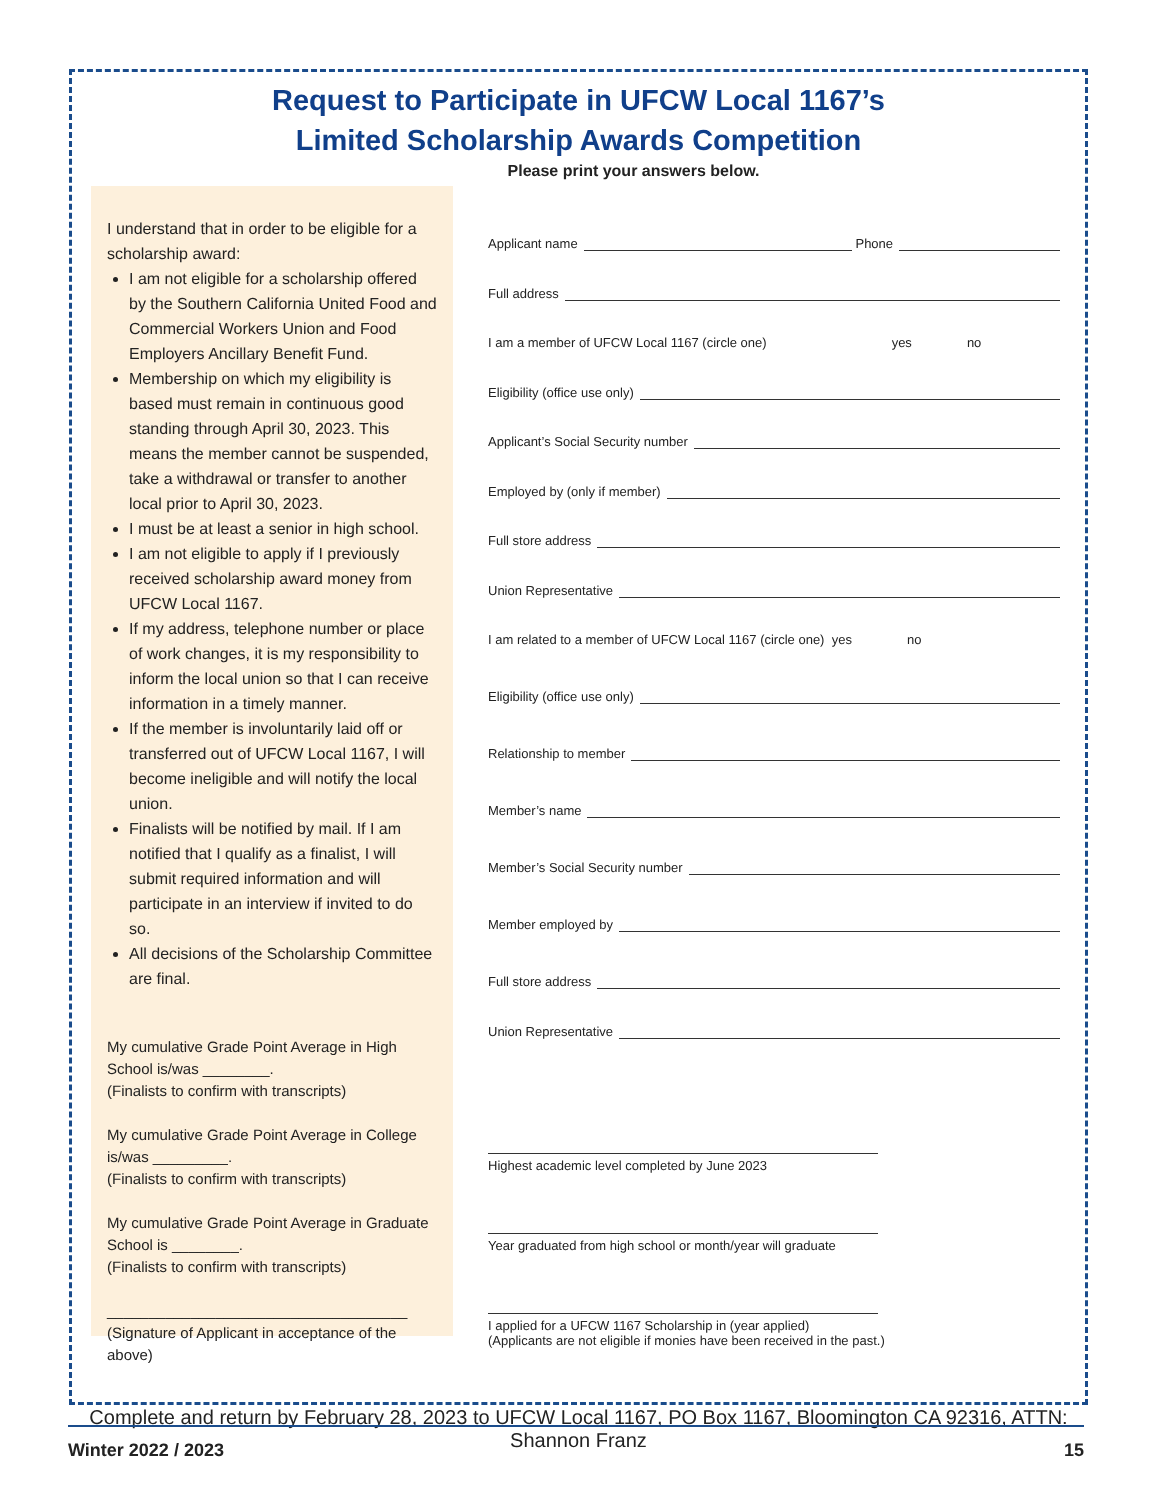Request to Participate in UFCW Local 1167’s
Limited Scholarship Awards Competition
Please print your answers below.
I understand that in order to be eligible for a scholarship award:
I am not eligible for a scholarship offered by the Southern California United Food and Commercial Workers Union and Food Employers Ancillary Benefit Fund.
Membership on which my eligibility is based must remain in continuous good standing through April 30, 2023. This means the member cannot be suspended, take a withdrawal or transfer to another local prior to April 30, 2023.
I must be at least a senior in high school.
I am not eligible to apply if I previously received scholarship award money from UFCW Local 1167.
If my address, telephone number or place of work changes, it is my responsibility to inform the local union so that I can receive information in a timely manner.
If the member is involuntarily laid off or transferred out of UFCW Local 1167, I will become ineligible and will notify the local union.
Finalists will be notified by mail. If I am notified that I qualify as a finalist, I will submit required information and will participate in an interview if invited to do so.
All decisions of the Scholarship Committee are final.
My cumulative Grade Point Average in High School is/was ________.
(Finalists to confirm with transcripts)
My cumulative Grade Point Average in College is/was _________.
(Finalists to confirm with transcripts)
My cumulative Grade Point Average in Graduate School is ________.
(Finalists to confirm with transcripts)
____________________________________
(Signature of Applicant in acceptance of the above)
Applicant name Phone
Full address
I am a member of UFCW Local 1167 (circle one) yes no
Eligibility (office use only)
Applicant’s Social Security number
Employed by (only if member)
Full store address
Union Representative
I am related to a member of UFCW Local 1167 (circle one) yes no
Eligibility (office use only)
Relationship to member
Member’s name
Member’s Social Security number
Member employed by
Full store address
Union Representative
Highest academic level completed by June 2023
Year graduated from high school or month/year will graduate
I applied for a UFCW 1167 Scholarship in (year applied)
(Applicants are not eligible if monies have been received in the past.)
Complete and return by February 28, 2023 to UFCW Local 1167, PO Box 1167, Bloomington CA 92316, ATTN: Shannon Franz
Winter 2022 / 2023 15